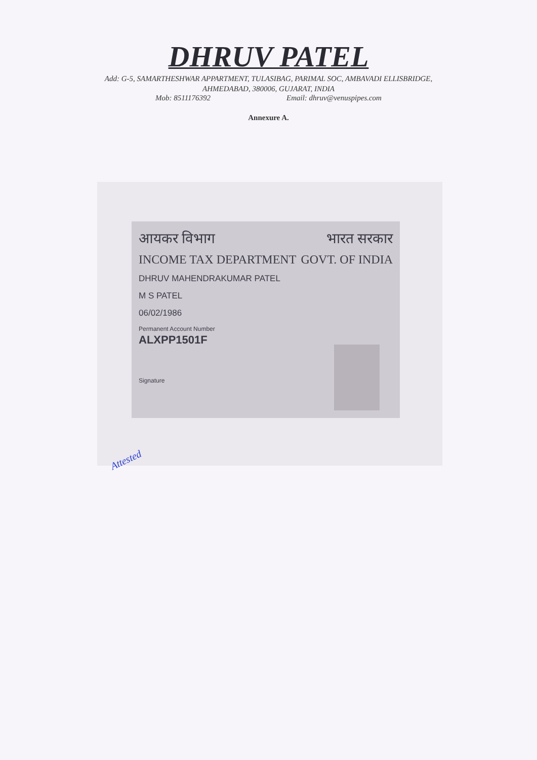DHRUV PATEL
Add: G-5, SAMARTHESHWAR APPARTMENT, TULASIBAG, PARIMAL SOC, AMBAVADI ELLISBRIDGE,
AHMEDABAD, 380006, GUJARAT, INDIA
Mob: 8511176392 Email: dhruv@venuspipes.com
Annexure A.
आयकर विभाग भारत सरकार
INCOME TAX DEPARTMENT GOVT. OF INDIA
DHRUV MAHENDRAKUMAR PATEL
M S PATEL
06/02/1986
Permanent Account Number
ALXPP1501F
Signature
Attested